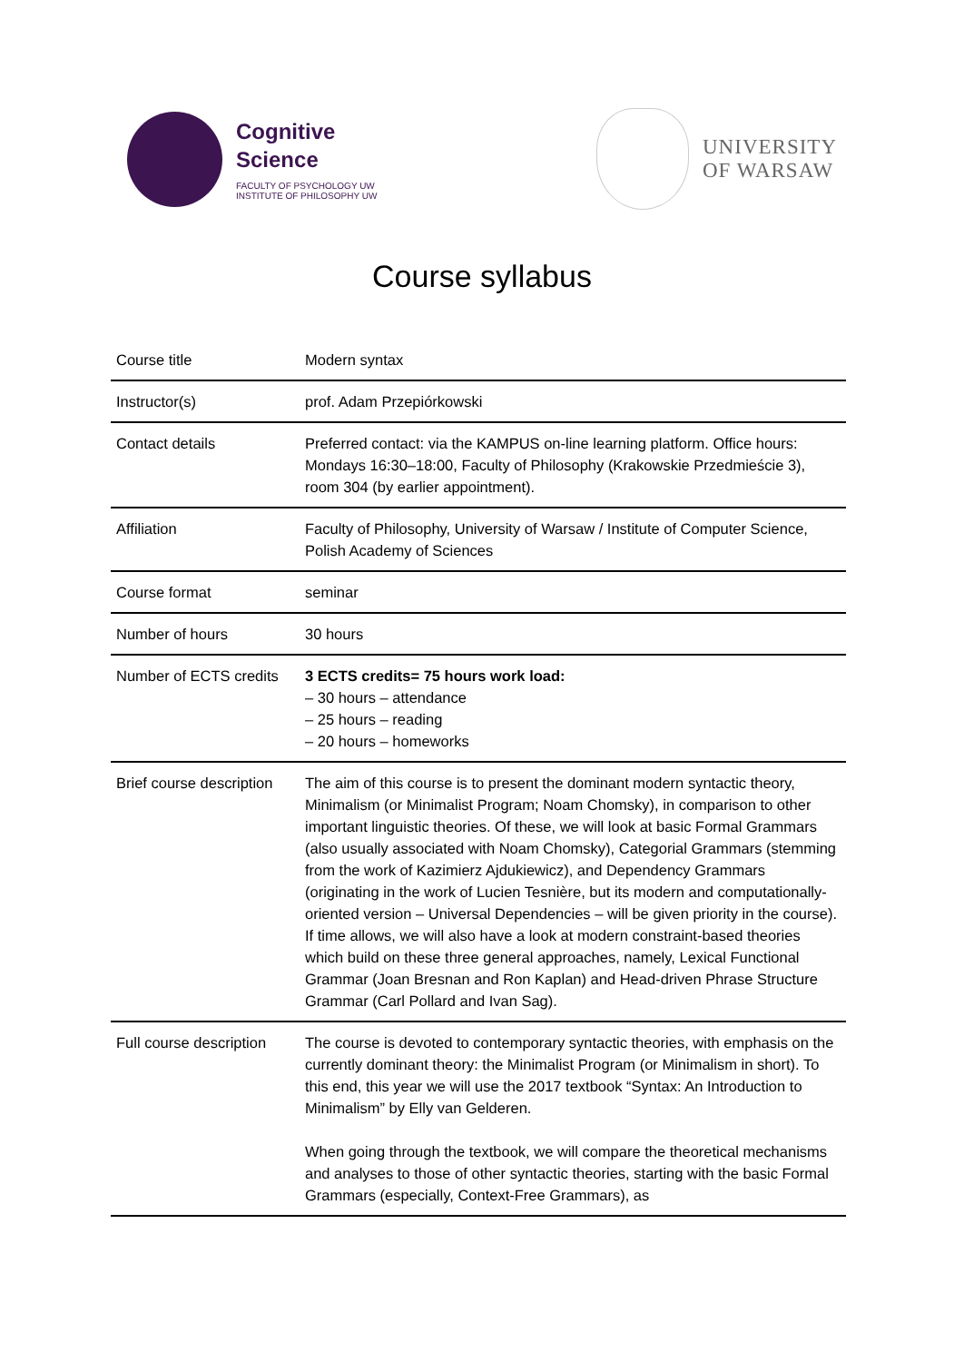Cognitive
Science
FACULTY OF PSYCHOLOGY UW
INSTITUTE OF PHILOSOPHY UW
UNIVERSITY
OF WARSAW
Course syllabus
| Course title | Modern syntax |
| Instructor(s) | prof. Adam Przepiórkowski |
| Contact details | Preferred contact: via the KAMPUS on-line learning platform. Office hours: Mondays 16:30–18:00, Faculty of Philosophy (Krakowskie Przedmieście 3), room 304 (by earlier appointment). |
| Affiliation | Faculty of Philosophy, University of Warsaw / Institute of Computer Science, Polish Academy of Sciences |
| Course format | seminar |
| Number of hours | 30 hours |
| Number of ECTS credits | 3 ECTS credits= 75 hours work load: – 30 hours – attendance – 25 hours – reading – 20 hours – homeworks |
| Brief course description | The aim of this course is to present the dominant modern syntactic theory, Minimalism (or Minimalist Program; Noam Chomsky), in comparison to other important linguistic theories. Of these, we will look at basic Formal Grammars (also usually associated with Noam Chomsky), Categorial Grammars (stemming from the work of Kazimierz Ajdukiewicz), and Dependency Grammars (originating in the work of Lucien Tesnière, but its modern and computationally-oriented version – Universal Dependencies – will be given priority in the course). If time allows, we will also have a look at modern constraint-based theories which build on these three general approaches, namely, Lexical Functional Grammar (Joan Bresnan and Ron Kaplan) and Head-driven Phrase Structure Grammar (Carl Pollard and Ivan Sag). |
| Full course description | The course is devoted to contemporary syntactic theories, with emphasis on the currently dominant theory: the Minimalist Program (or Minimalism in short). To this end, this year we will use the 2017 textbook “Syntax: An Introduction to Minimalism” by Elly van Gelderen. When going through the textbook, we will compare the theoretical mechanisms and analyses to those of other syntactic theories, starting with the basic Formal Grammars (especially, Context-Free Grammars), as |